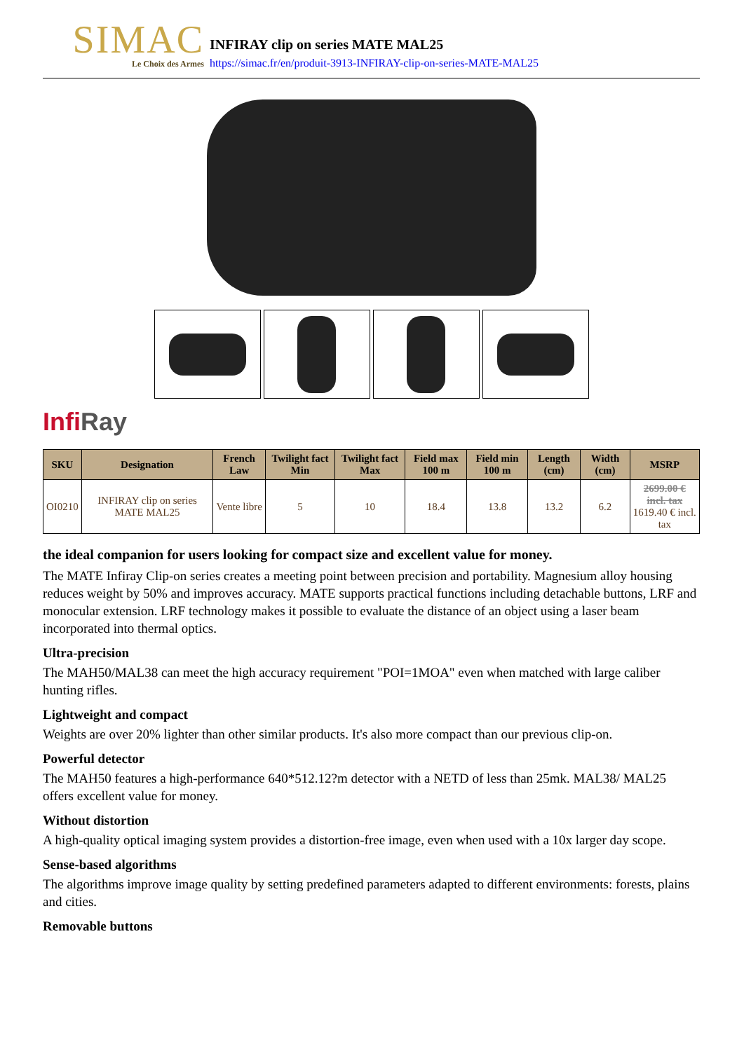SIMAC
Le Choix des Armes
INFIRAY clip on series MATE MAL25
https://simac.fr/en/produit-3913-INFIRAY-clip-on-series-MATE-MAL25
InfiRay
| SKU | Designation | French Law | Twilight fact Min | Twilight fact Max | Field max 100 m | Field min 100 m | Length (cm) | Width (cm) | MSRP |
| --- | --- | --- | --- | --- | --- | --- | --- | --- | --- |
| OI0210 | INFIRAY clip on series MATE MAL25 | Vente libre | 5 | 10 | 18.4 | 13.8 | 13.2 | 6.2 | 2699.00 € incl. tax 1619.40 € incl. tax |
the ideal companion for users looking for compact size and excellent value for money.
The MATE Infiray Clip-on series creates a meeting point between precision and portability. Magnesium alloy housing reduces weight by 50% and improves accuracy. MATE supports practical functions including detachable buttons, LRF and monocular extension. LRF technology makes it possible to evaluate the distance of an object using a laser beam incorporated into thermal optics.
Ultra-precision
The MAH50/MAL38 can meet the high accuracy requirement "POI=1MOA" even when matched with large caliber hunting rifles.
Lightweight and compact
Weights are over 20% lighter than other similar products. It's also more compact than our previous clip-on.
Powerful detector
The MAH50 features a high-performance 640*512.12?m detector with a NETD of less than 25mk. MAL38/ MAL25 offers excellent value for money.
Without distortion
A high-quality optical imaging system provides a distortion-free image, even when used with a 10x larger day scope.
Sense-based algorithms
The algorithms improve image quality by setting predefined parameters adapted to different environments: forests, plains and cities.
Removable buttons